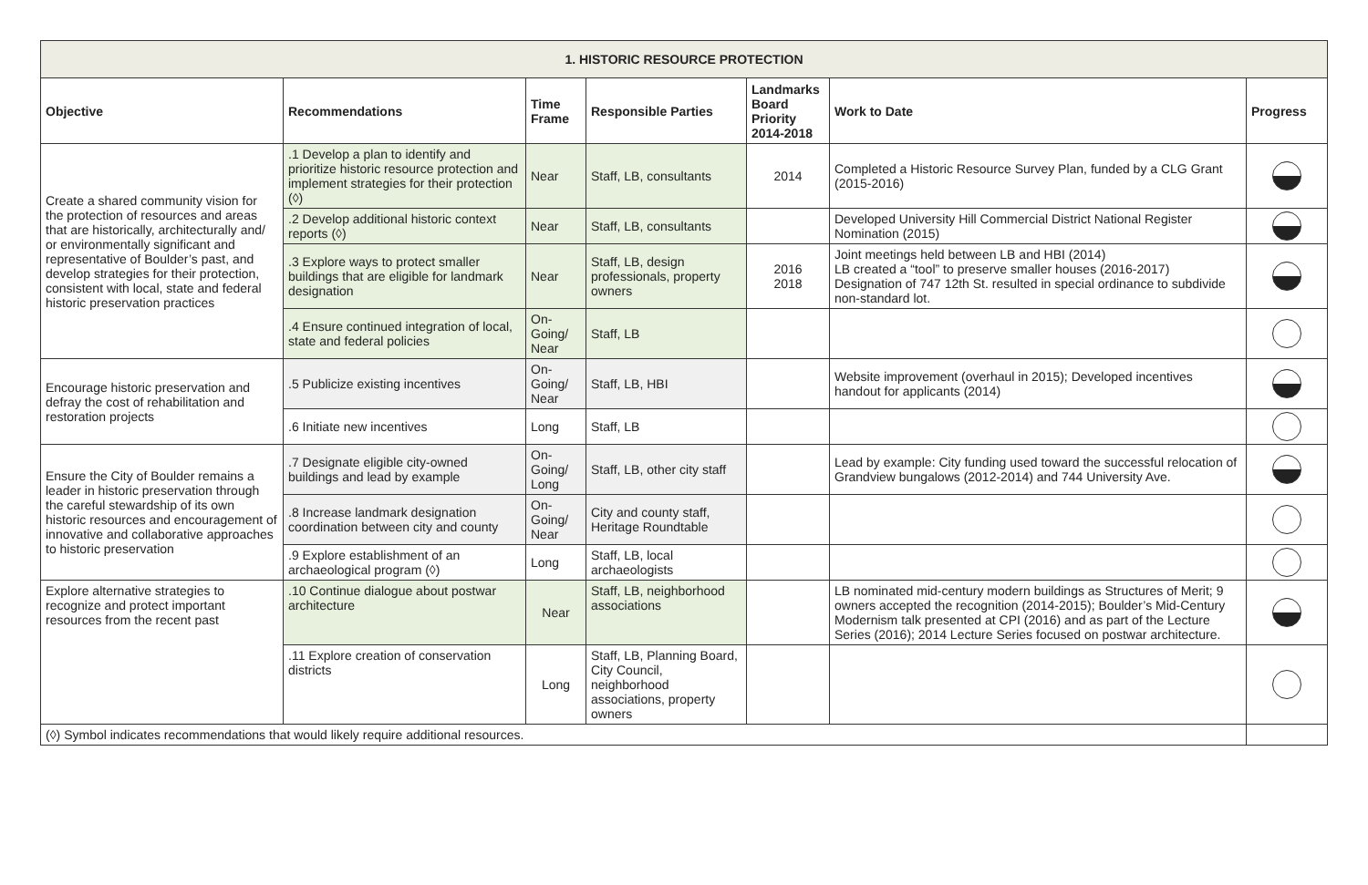| 1. HISTORIC RESOURCE PROTECTION | | | | | | |
| --- | --- | --- | --- | --- | --- | --- |
| Objective | Recommendations | Time Frame | Responsible Parties | Landmarks Board Priority 2014-2018 | Work to Date | Progress |
| Create a shared community vision for the protection of resources and areas that are historically, architecturally and/ or environmentally significant and representative of Boulder’s past, and develop strategies for their protection, consistent with local, state and federal historic preservation practices | .1 Develop a plan to identify and prioritize historic resource protection and implement strategies for their protection (◊) | Near | Staff, LB, consultants | 2014 | Completed a Historic Resource Survey Plan, funded by a CLG Grant (2015-2016) | |
| | .2 Develop additional historic context reports (◊) | Near | Staff, LB, consultants | | Developed University Hill Commercial District National Register Nomination (2015) | |
| | .3 Explore ways to protect smaller buildings that are eligible for landmark designation | Near | Staff, LB, design professionals, property owners | 2016 2018 | Joint meetings held between LB and HBI (2014) LB created a “tool” to preserve smaller houses (2016-2017) Designation of 747 12th St. resulted in special ordinance to subdivide non-standard lot. | |
| | .4 Ensure continued integration of local, state and federal policies | On-Going/ Near | Staff, LB | | | |
| Encourage historic preservation and defray the cost of rehabilitation and restoration projects | .5 Publicize existing incentives | On-Going/ Near | Staff, LB, HBI | | Website improvement (overhaul in 2015); Developed incentives handout for applicants (2014) | |
| | .6 Initiate new incentives | Long | Staff, LB | | | |
| Ensure the City of Boulder remains a leader in historic preservation through the careful stewardship of its own historic resources and encouragement of innovative and collaborative approaches to historic preservation | .7 Designate eligible city-owned buildings and lead by example | On-Going/ Long | Staff, LB, other city staff | | Lead by example: City funding used toward the successful relocation of Grandview bungalows (2012-2014) and 744 University Ave. | |
| | .8 Increase landmark designation coordination between city and county | On-Going/ Near | City and county staff, Heritage Roundtable | | | |
| | .9 Explore establishment of an archaeological program (◊) | Long | Staff, LB, local archaeologists | | | |
| Explore alternative strategies to recognize and protect important resources from the recent past | .10 Continue dialogue about postwar architecture | Near | Staff, LB, neighborhood associations | | LB nominated mid-century modern buildings as Structures of Merit; 9 owners accepted the recognition (2014-2015); Boulder’s Mid-Century Modernism talk presented at CPI (2016) and as part of the Lecture Series (2016); 2014 Lecture Series focused on postwar architecture. | |
| | .11 Explore creation of conservation districts | Long | Staff, LB, Planning Board, City Council, neighborhood associations, property owners | | | |
| (◊) Symbol indicates recommendations that would likely require additional resources. | | | | | | |